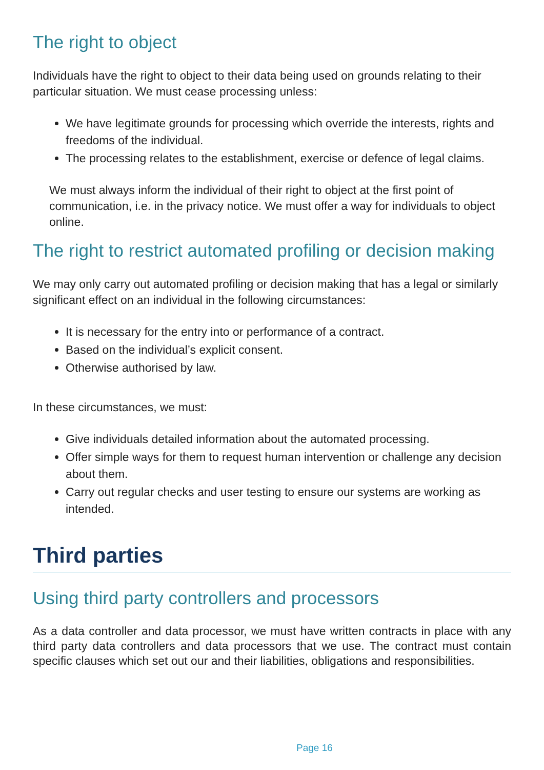The right to object
Individuals have the right to object to their data being used on grounds relating to their particular situation. We must cease processing unless:
We have legitimate grounds for processing which override the interests, rights and freedoms of the individual.
The processing relates to the establishment, exercise or defence of legal claims.
We must always inform the individual of their right to object at the first point of communication, i.e. in the privacy notice. We must offer a way for individuals to object online.
The right to restrict automated profiling or decision making
We may only carry out automated profiling or decision making that has a legal or similarly significant effect on an individual in the following circumstances:
It is necessary for the entry into or performance of a contract.
Based on the individual’s explicit consent.
Otherwise authorised by law.
In these circumstances, we must:
Give individuals detailed information about the automated processing.
Offer simple ways for them to request human intervention or challenge any decision about them.
Carry out regular checks and user testing to ensure our systems are working as intended.
Third parties
Using third party controllers and processors
As a data controller and data processor, we must have written contracts in place with any third party data controllers and data processors that we use. The contract must contain specific clauses which set out our and their liabilities, obligations and responsibilities.
Page 16